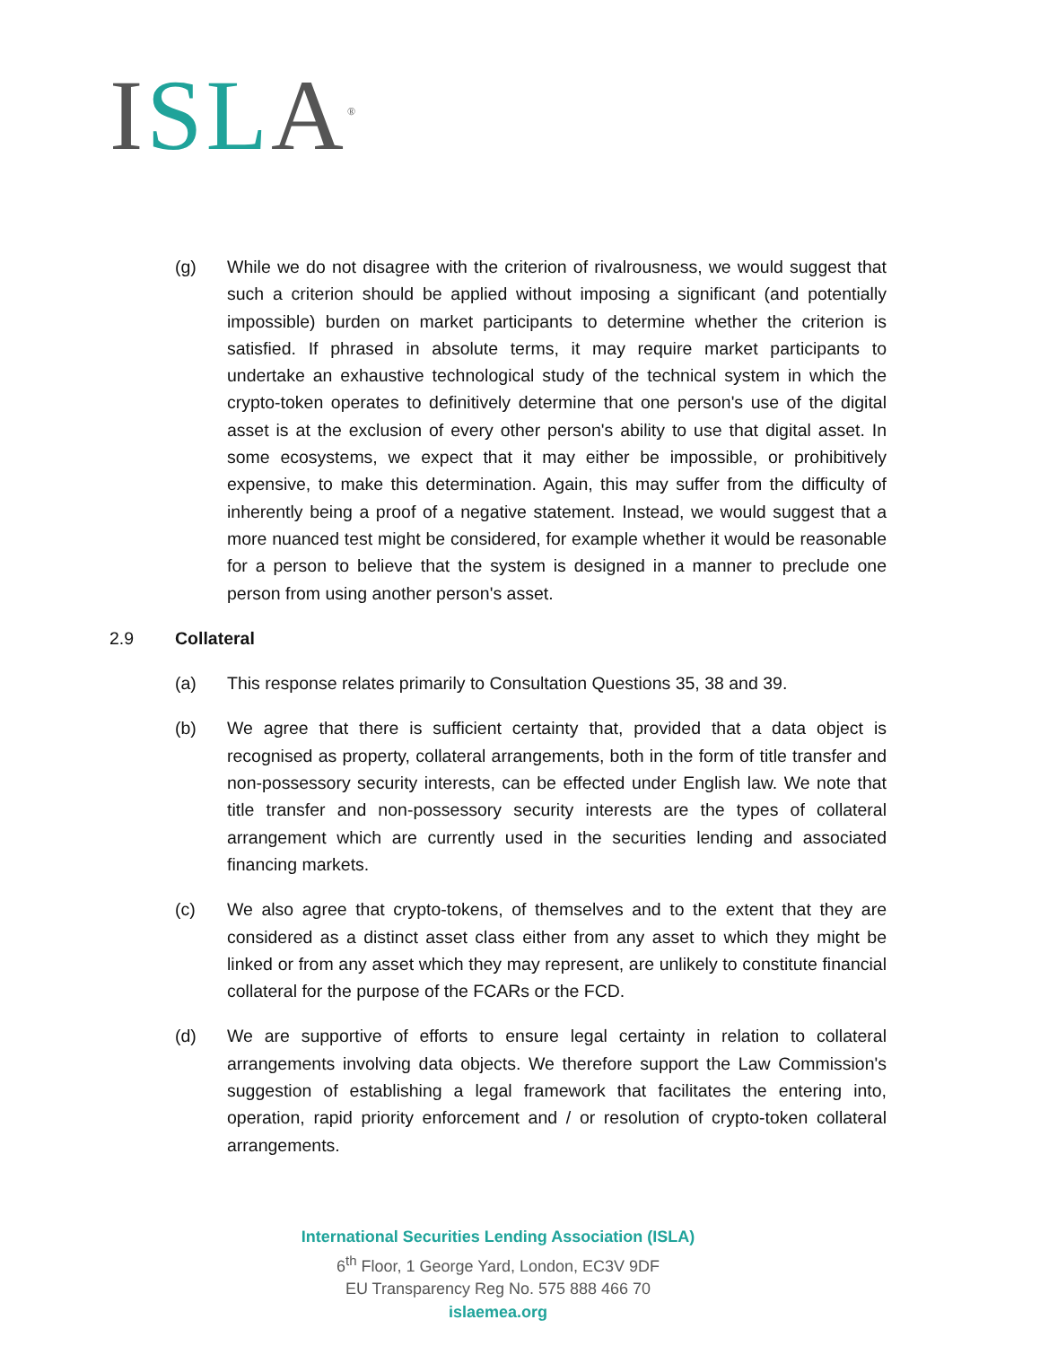ISL A<sup>®</sup>
(g) While we do not disagree with the criterion of rivalrousness, we would suggest that such a criterion should be applied without imposing a significant (and potentially impossible) burden on market participants to determine whether the criterion is satisfied. If phrased in absolute terms, it may require market participants to undertake an exhaustive technological study of the technical system in which the crypto-token operates to definitively determine that one person's use of the digital asset is at the exclusion of every other person's ability to use that digital asset. In some ecosystems, we expect that it may either be impossible, or prohibitively expensive, to make this determination. Again, this may suffer from the difficulty of inherently being a proof of a negative statement. Instead, we would suggest that a more nuanced test might be considered, for example whether it would be reasonable for a person to believe that the system is designed in a manner to preclude one person from using another person's asset.
2.9 Collateral
(a) This response relates primarily to Consultation Questions 35, 38 and 39.
(b) We agree that there is sufficient certainty that, provided that a data object is recognised as property, collateral arrangements, both in the form of title transfer and non-possessory security interests, can be effected under English law. We note that title transfer and non-possessory security interests are the types of collateral arrangement which are currently used in the securities lending and associated financing markets.
(c) We also agree that crypto-tokens, of themselves and to the extent that they are considered as a distinct asset class either from any asset to which they might be linked or from any asset which they may represent, are unlikely to constitute financial collateral for the purpose of the FCARs or the FCD.
(d) We are supportive of efforts to ensure legal certainty in relation to collateral arrangements involving data objects. We therefore support the Law Commission's suggestion of establishing a legal framework that facilitates the entering into, operation, rapid priority enforcement and / or resolution of crypto-token collateral arrangements.
International Securities Lending Association (ISLA)
6<sup>th</sup> Floor, 1 George Yard, London, EC3V 9DF
EU Transparency Reg No. 575 888 466 70
islaemea.org